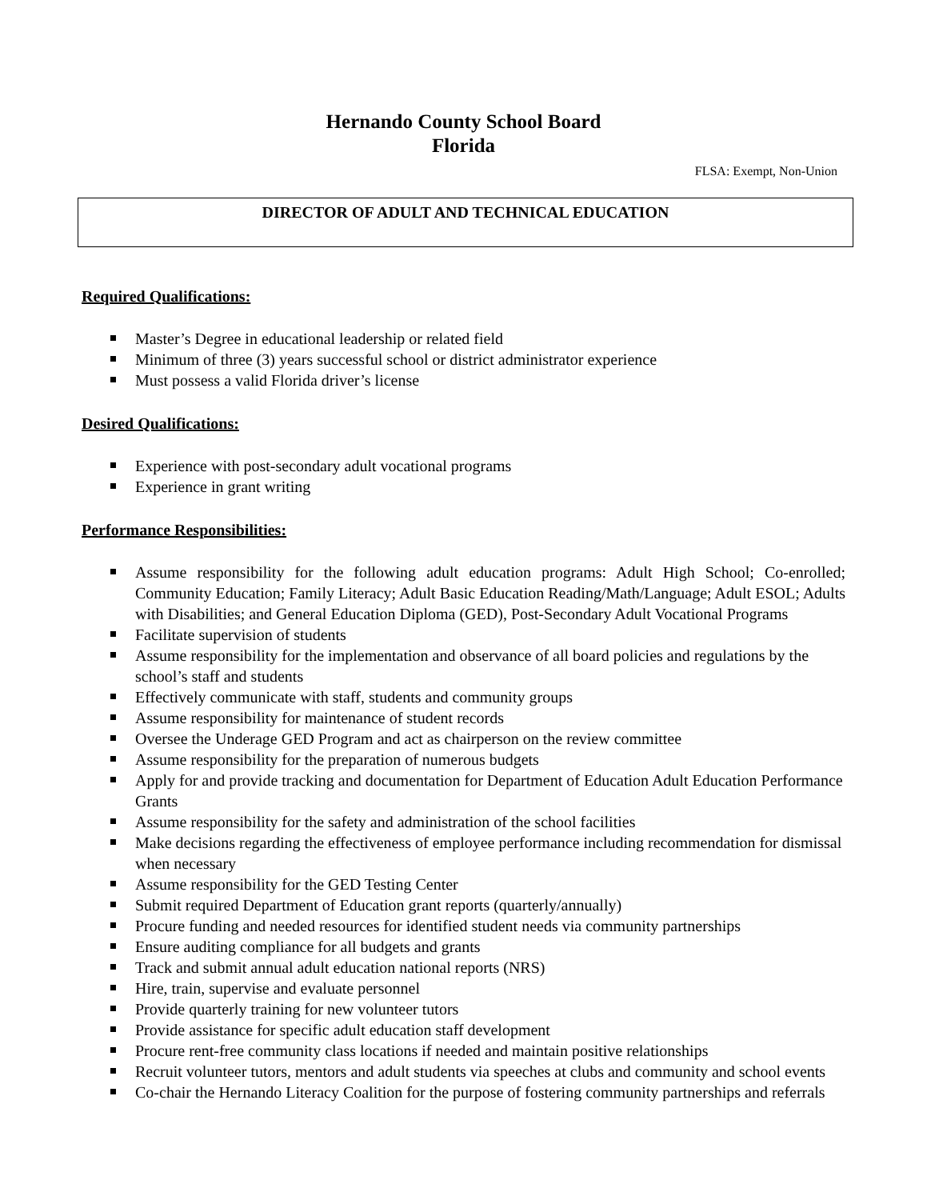Hernando County School Board
Florida
FLSA: Exempt, Non-Union
DIRECTOR OF ADULT AND TECHNICAL EDUCATION
Required Qualifications:
Master’s Degree in educational leadership or related field
Minimum of three (3) years successful school or district administrator experience
Must possess a valid Florida driver’s license
Desired Qualifications:
Experience with post-secondary adult vocational programs
Experience in grant writing
Performance Responsibilities:
Assume responsibility for the following adult education programs: Adult High School; Co-enrolled; Community Education; Family Literacy; Adult Basic Education Reading/Math/Language; Adult ESOL; Adults with Disabilities; and General Education Diploma (GED), Post-Secondary Adult Vocational Programs
Facilitate supervision of students
Assume responsibility for the implementation and observance of all board policies and regulations by the school’s staff and students
Effectively communicate with staff, students and community groups
Assume responsibility for maintenance of student records
Oversee the Underage GED Program and act as chairperson on the review committee
Assume responsibility for the preparation of numerous budgets
Apply for and provide tracking and documentation for Department of Education Adult Education Performance Grants
Assume responsibility for the safety and administration of the school facilities
Make decisions regarding the effectiveness of employee performance including recommendation for dismissal when necessary
Assume responsibility for the GED Testing Center
Submit required Department of Education grant reports (quarterly/annually)
Procure funding and needed resources for identified student needs via community partnerships
Ensure auditing compliance for all budgets and grants
Track and submit annual adult education national reports (NRS)
Hire, train, supervise and evaluate personnel
Provide quarterly training for new volunteer tutors
Provide assistance for specific adult education staff development
Procure rent-free community class locations if needed and maintain positive relationships
Recruit volunteer tutors, mentors and adult students via speeches at clubs and community and school events
Co-chair the Hernando Literacy Coalition for the purpose of fostering community partnerships and referrals